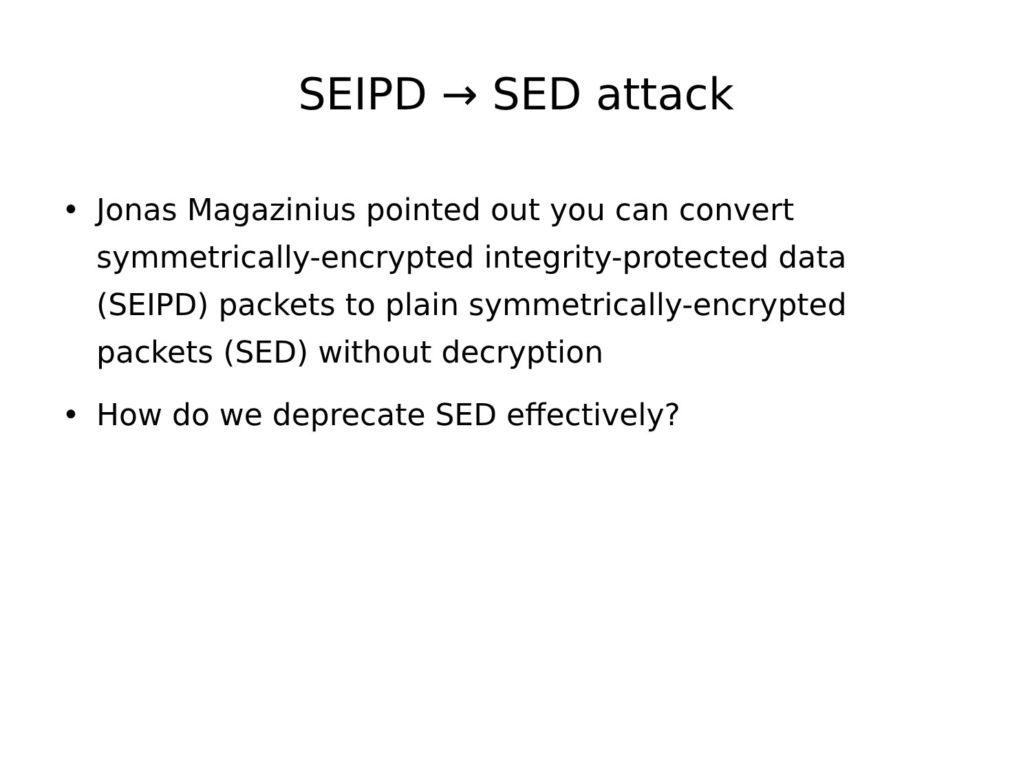SEIPD → SED attack
• Jonas Magazinius pointed out you can convert symmetrically-encrypted integrity-protected data (SEIPD) packets to plain symmetrically-encrypted packets (SED) without decryption
• How do we deprecate SED effectively?